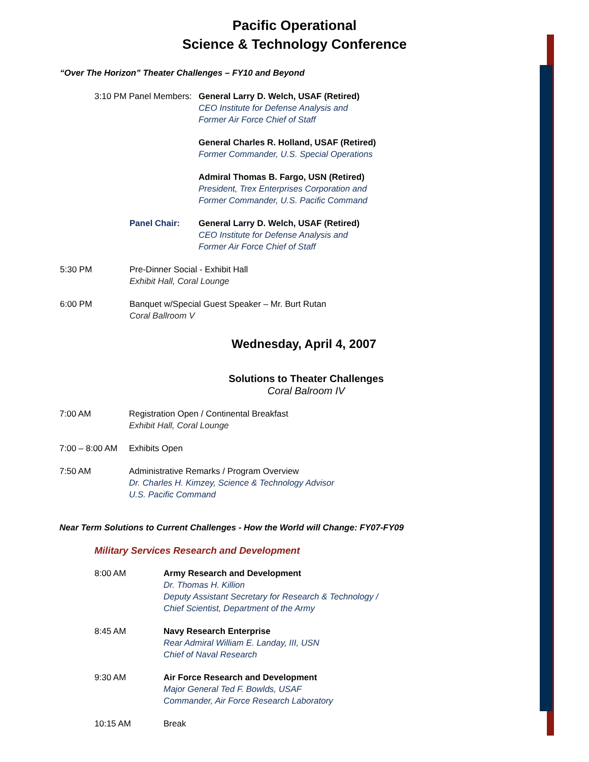Pacific Operational
Science & Technology Conference
“Over The Horizon” Theater Challenges – FY10 and Beyond
3:10 PM Panel Members:
General Larry D. Welch, USAF (Retired)
CEO Institute for Defense Analysis and
Former Air Force Chief of Staff
General Charles R. Holland, USAF (Retired)
Former Commander, U.S. Special Operations
Admiral Thomas B. Fargo, USN (Retired)
President, Trex Enterprises Corporation and
Former Commander, U.S. Pacific Command
Panel Chair: General Larry D. Welch, USAF (Retired)
CEO Institute for Defense Analysis and
Former Air Force Chief of Staff
5:30 PM Pre-Dinner Social - Exhibit Hall
Exhibit Hall, Coral Lounge
6:00 PM Banquet w/Special Guest Speaker – Mr. Burt Rutan
Coral Ballroom V
Wednesday, April 4, 2007
Solutions to Theater Challenges
Coral Balroom IV
7:00 AM Registration Open / Continental Breakfast
Exhibit Hall, Coral Lounge
7:00 – 8:00 AM
Exhibits Open
7:50 AM Administrative Remarks / Program Overview
Dr. Charles H. Kimzey, Science & Technology Advisor
U.S. Pacific Command
Near Term Solutions to Current Challenges - How the World will Change: FY07-FY09
Military Services Research and Development
8:00 AM Army Research and Development
Dr. Thomas H. Killion
Deputy Assistant Secretary for Research & Technology /
Chief Scientist, Department of the Army
8:45 AM Navy Research Enterprise
Rear Admiral William E. Landay, III, USN
Chief of Naval Research
9:30 AM Air Force Research and Development
Major General Ted F. Bowlds, USAF
Commander, Air Force Research Laboratory
10:15 AM Break